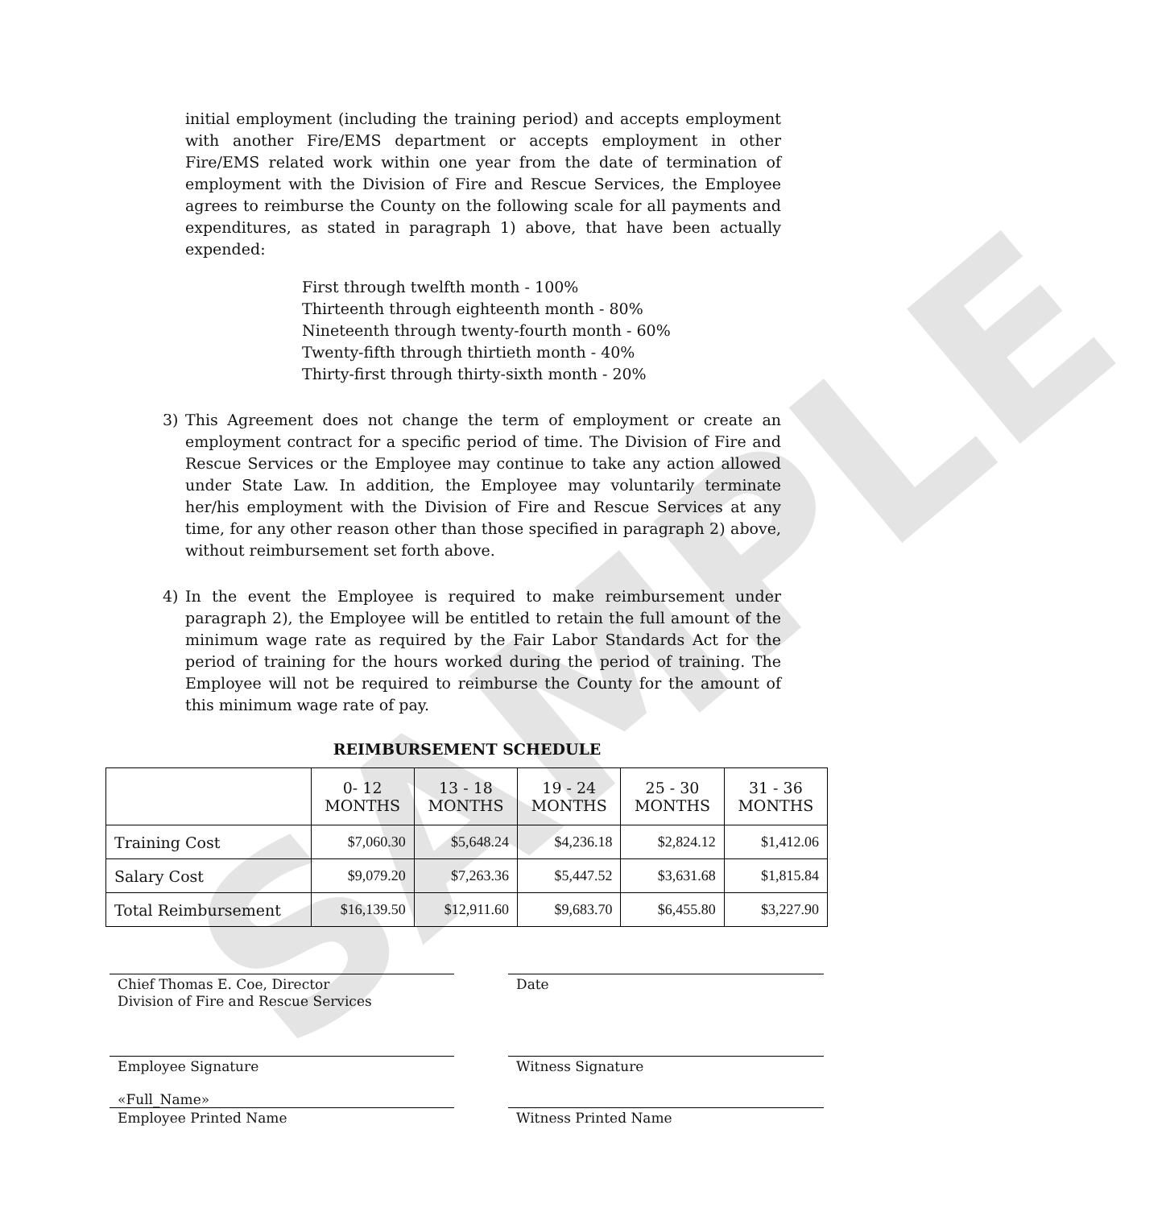SAMPLE
initial employment (including the training period) and accepts employment with another Fire/EMS department or accepts employment in other Fire/EMS related work within one year from the date of termination of employment with the Division of Fire and Rescue Services, the Employee agrees to reimburse the County on the following scale for all payments and expenditures, as stated in paragraph 1) above, that have been actually expended:
First through twelfth month - 100%
Thirteenth through eighteenth month - 80%
Nineteenth through twenty-fourth month - 60%
Twenty-fifth through thirtieth month - 40%
Thirty-first through thirty-sixth month - 20%
3) This Agreement does not change the term of employment or create an employment contract for a specific period of time. The Division of Fire and Rescue Services or the Employee may continue to take any action allowed under State Law. In addition, the Employee may voluntarily terminate her/his employment with the Division of Fire and Rescue Services at any time, for any other reason other than those specified in paragraph 2) above, without reimbursement set forth above.
4) In the event the Employee is required to make reimbursement under paragraph 2), the Employee will be entitled to retain the full amount of the minimum wage rate as required by the Fair Labor Standards Act for the period of training for the hours worked during the period of training. The Employee will not be required to reimburse the County for the amount of this minimum wage rate of pay.
REIMBURSEMENT SCHEDULE
| | 0- 12 MONTHS | 13 - 18 MONTHS | 19 - 24 MONTHS | 25 - 30 MONTHS | 31 - 36 MONTHS |
| --- | --- | --- | --- | --- | --- |
| Training Cost | $7,060.30 | $5,648.24 | $4,236.18 | $2,824.12 | $1,412.06 |
| Salary Cost | $9,079.20 | $7,263.36 | $5,447.52 | $3,631.68 | $1,815.84 |
| Total Reimbursement | $16,139.50 | $12,911.60 | $9,683.70 | $6,455.80 | $3,227.90 |
Chief Thomas E. Coe, Director
Division of Fire and Rescue Services
Date
Employee Signature Witness Signature
«Full_Name»
Employee Printed Name Witness Printed Name